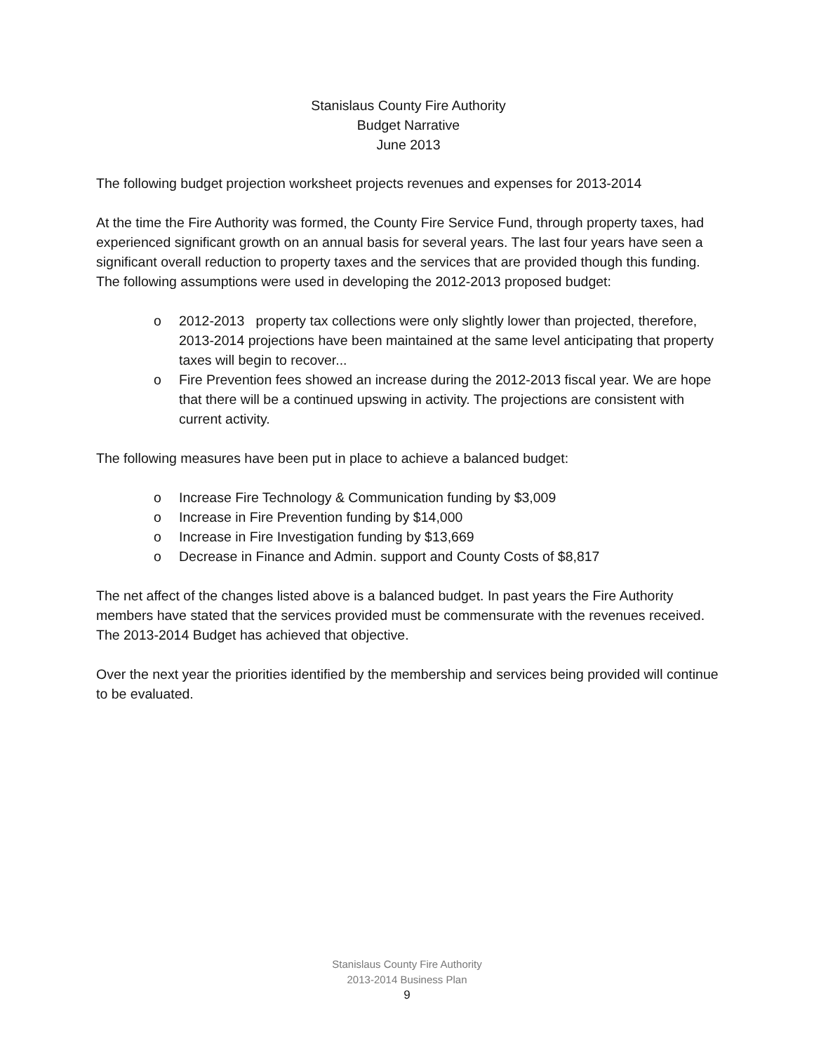Stanislaus County Fire Authority
Budget Narrative
June 2013
The following budget projection worksheet projects revenues and expenses for 2013-2014
At the time the Fire Authority was formed, the County Fire Service Fund, through property taxes, had experienced significant growth on an annual basis for several years. The last four years have seen a significant overall reduction to property taxes and the services that are provided though this funding. The following assumptions were used in developing the 2012-2013 proposed budget:
o 2012-2013 property tax collections were only slightly lower than projected, therefore, 2013-2014 projections have been maintained at the same level anticipating that property taxes will begin to recover...
o Fire Prevention fees showed an increase during the 2012-2013 fiscal year. We are hope that there will be a continued upswing in activity. The projections are consistent with current activity.
The following measures have been put in place to achieve a balanced budget:
o Increase Fire Technology & Communication funding by $3,009
o Increase in Fire Prevention funding by $14,000
o Increase in Fire Investigation funding by $13,669
o Decrease in Finance and Admin. support and County Costs of $8,817
The net affect of the changes listed above is a balanced budget. In past years the Fire Authority members have stated that the services provided must be commensurate with the revenues received. The 2013-2014 Budget has achieved that objective.
Over the next year the priorities identified by the membership and services being provided will continue to be evaluated.
Stanislaus County Fire Authority
2013-2014 Business Plan
9